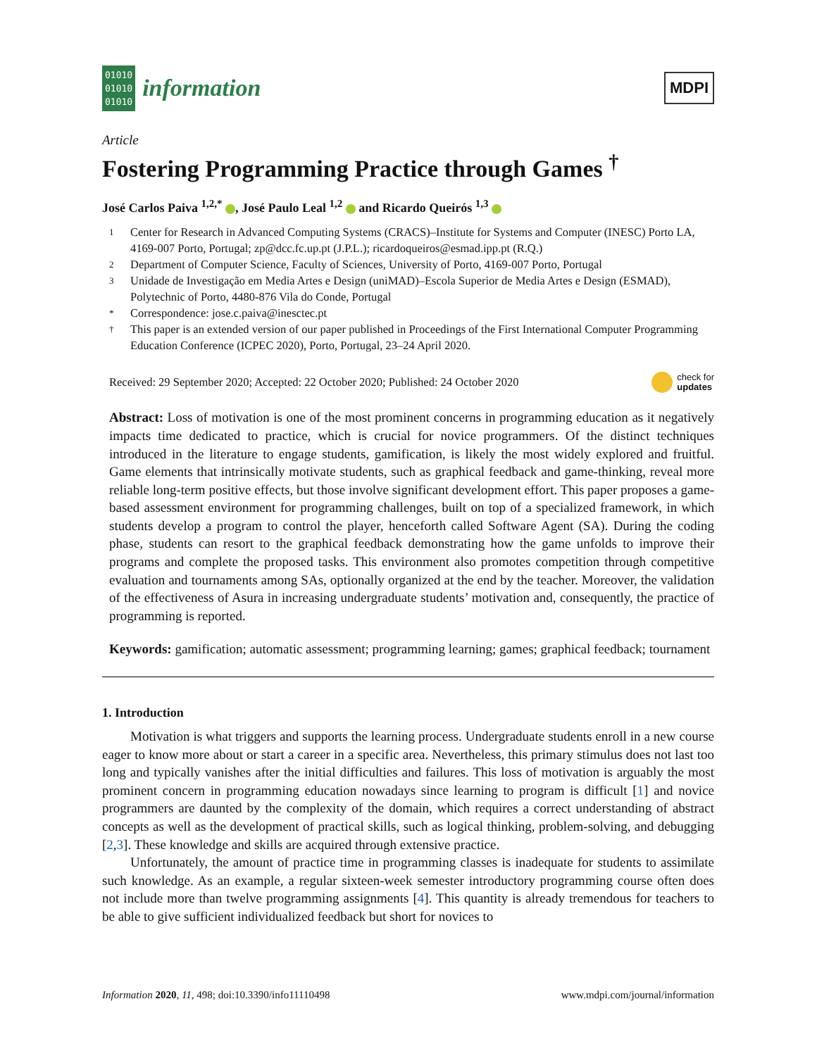01010
01010
01010
information
MDPI
Article
Fostering Programming Practice through Games <sup>†</sup>
José Carlos Paiva <sup>1,2,*</sup> , José Paulo Leal <sup>1,2</sup> and Ricardo Queirós <sup>1,3</sup>
1 Center for Research in Advanced Computing Systems (CRACS)–Institute for Systems and Computer (INESC) Porto LA, 4169-007 Porto, Portugal; zp@dcc.fc.up.pt (J.P.L.); ricardoqueiros@esmad.ipp.pt (R.Q.)
2 Department of Computer Science, Faculty of Sciences, University of Porto, 4169-007 Porto, Portugal
3 Unidade de Investigação em Media Artes e Design (uniMAD)–Escola Superior de Media Artes e Design (ESMAD), Polytechnic of Porto, 4480-876 Vila do Conde, Portugal
* Correspondence: jose.c.paiva@inesctec.pt
† This paper is an extended version of our paper published in Proceedings of the First International Computer Programming Education Conference (ICPEC 2020), Porto, Portugal, 23–24 April 2020.
Received: 29 September 2020; Accepted: 22 October 2020; Published: 24 October 2020 check for
updates
Abstract: Loss of motivation is one of the most prominent concerns in programming education as it negatively impacts time dedicated to practice, which is crucial for novice programmers. Of the distinct techniques introduced in the literature to engage students, gamification, is likely the most widely explored and fruitful. Game elements that intrinsically motivate students, such as graphical feedback and game-thinking, reveal more reliable long-term positive effects, but those involve significant development effort. This paper proposes a game-based assessment environment for programming challenges, built on top of a specialized framework, in which students develop a program to control the player, henceforth called Software Agent (SA). During the coding phase, students can resort to the graphical feedback demonstrating how the game unfolds to improve their programs and complete the proposed tasks. This environment also promotes competition through competitive evaluation and tournaments among SAs, optionally organized at the end by the teacher. Moreover, the validation of the effectiveness of Asura in increasing undergraduate students’ motivation and, consequently, the practice of programming is reported.
Keywords: gamification; automatic assessment; programming learning; games; graphical feedback; tournament
1. Introduction
Motivation is what triggers and supports the learning process. Undergraduate students enroll in a new course eager to know more about or start a career in a specific area. Nevertheless, this primary stimulus does not last too long and typically vanishes after the initial difficulties and failures. This loss of motivation is arguably the most prominent concern in programming education nowadays since learning to program is difficult [1] and novice programmers are daunted by the complexity of the domain, which requires a correct understanding of abstract concepts as well as the development of practical skills, such as logical thinking, problem-solving, and debugging [2,3]. These knowledge and skills are acquired through extensive practice.
Unfortunately, the amount of practice time in programming classes is inadequate for students to assimilate such knowledge. As an example, a regular sixteen-week semester introductory programming course often does not include more than twelve programming assignments [4]. This quantity is already tremendous for teachers to be able to give sufficient individualized feedback but short for novices to
Information 2020, 11, 498; doi:10.3390/info11110498 www.mdpi.com/journal/information